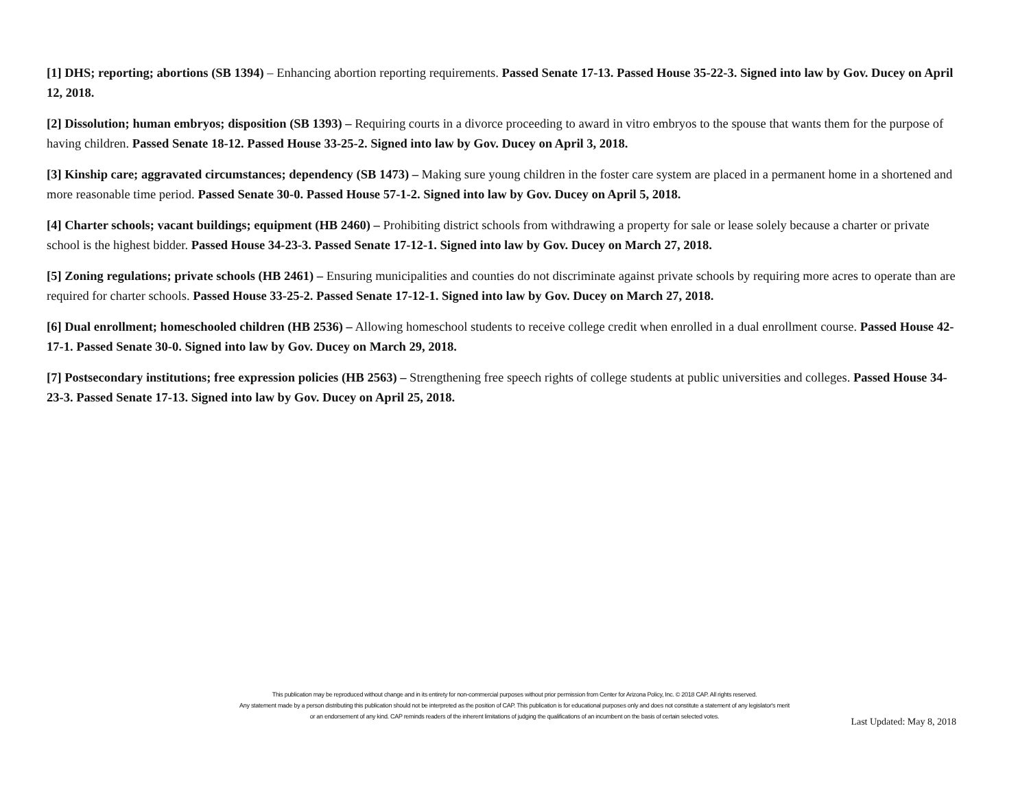[1] DHS; reporting; abortions (SB 1394) – Enhancing abortion reporting requirements. Passed Senate 17-13. Passed House 35-22-3. Signed into law by Gov. Ducey on April 12, 2018.
[2] Dissolution; human embryos; disposition (SB 1393) – Requiring courts in a divorce proceeding to award in vitro embryos to the spouse that wants them for the purpose of having children. Passed Senate 18-12. Passed House 33-25-2. Signed into law by Gov. Ducey on April 3, 2018.
[3] Kinship care; aggravated circumstances; dependency (SB 1473) – Making sure young children in the foster care system are placed in a permanent home in a shortened and more reasonable time period. Passed Senate 30-0. Passed House 57-1-2. Signed into law by Gov. Ducey on April 5, 2018.
[4] Charter schools; vacant buildings; equipment (HB 2460) – Prohibiting district schools from withdrawing a property for sale or lease solely because a charter or private school is the highest bidder. Passed House 34-23-3. Passed Senate 17-12-1. Signed into law by Gov. Ducey on March 27, 2018.
[5] Zoning regulations; private schools (HB 2461) – Ensuring municipalities and counties do not discriminate against private schools by requiring more acres to operate than are required for charter schools. Passed House 33-25-2. Passed Senate 17-12-1. Signed into law by Gov. Ducey on March 27, 2018.
[6] Dual enrollment; homeschooled children (HB 2536) – Allowing homeschool students to receive college credit when enrolled in a dual enrollment course. Passed House 42-17-1. Passed Senate 30-0. Signed into law by Gov. Ducey on March 29, 2018.
[7] Postsecondary institutions; free expression policies (HB 2563) – Strengthening free speech rights of college students at public universities and colleges. Passed House 34-23-3. Passed Senate 17-13. Signed into law by Gov. Ducey on April 25, 2018.
This publication may be reproduced without change and in its entirety for non-commercial purposes without prior permission from Center for Arizona Policy, Inc. © 2018 CAP. All rights reserved.
Any statement made by a person distributing this publication should not be interpreted as the position of CAP. This publication is for educational purposes only and does not constitute a statement of any legislator's merit
or an endorsement of any kind. CAP reminds readers of the inherent limitations of judging the qualifications of an incumbent on the basis of certain selected votes.
Last Updated: May 8, 2018